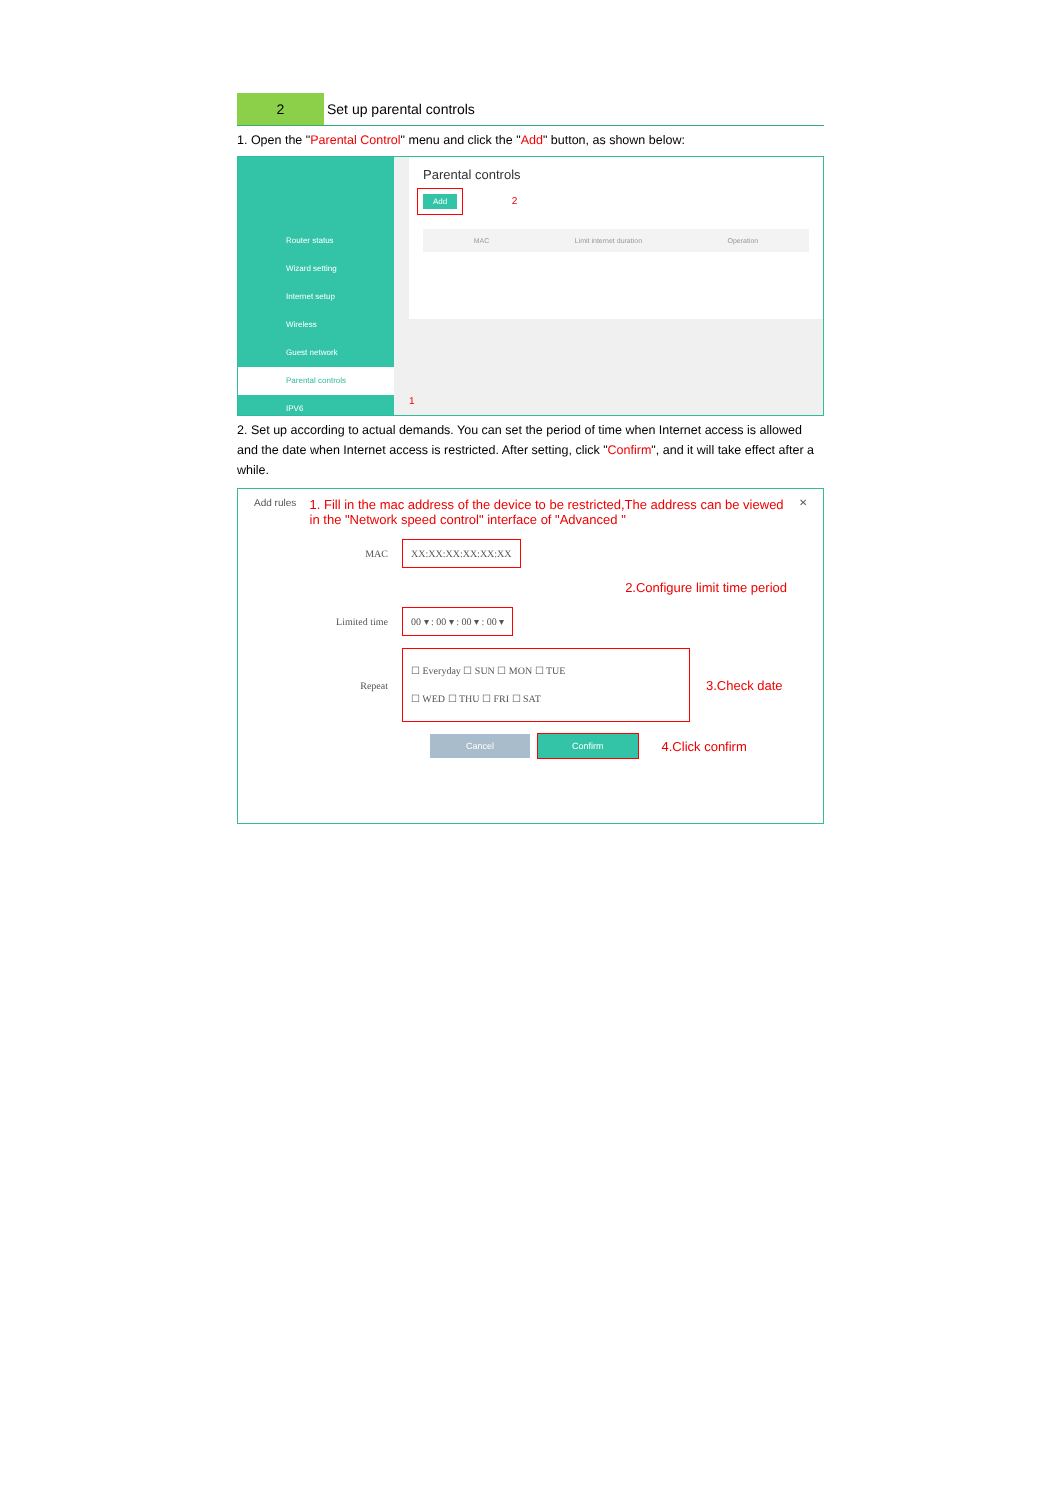2 Set up parental controls
1. Open the "Parental Control" menu and click the "Add" button, as shown below:
Router status
Wizard setting
Internet setup
Wireless
Guest network
Parental controls
IPV6
Parental controls
Add 2
MAC Limit internet duration Operation
1
2. Set up according to actual demands. You can set the period of time when Internet access is allowed and the date when Internet access is restricted. After setting, click "Confirm", and it will take effect after a while.
Add rules 1. Fill in the mac address of the device to be restricted,The address can be viewed in the "Network speed control" interface of "Advanced " ✕
MAC XX:XX:XX:XX:XX:XX
2.Configure limit time period
Limited time 00 ▾ : 00 ▾ : 00 ▾ : 00 ▾
Repeat ☐ Everyday ☐ SUN ☐ MON ☐ TUE
☐ WED ☐ THU ☐ FRI ☐ SAT 3.Check date
Cancel Confirm 4.Click confirm